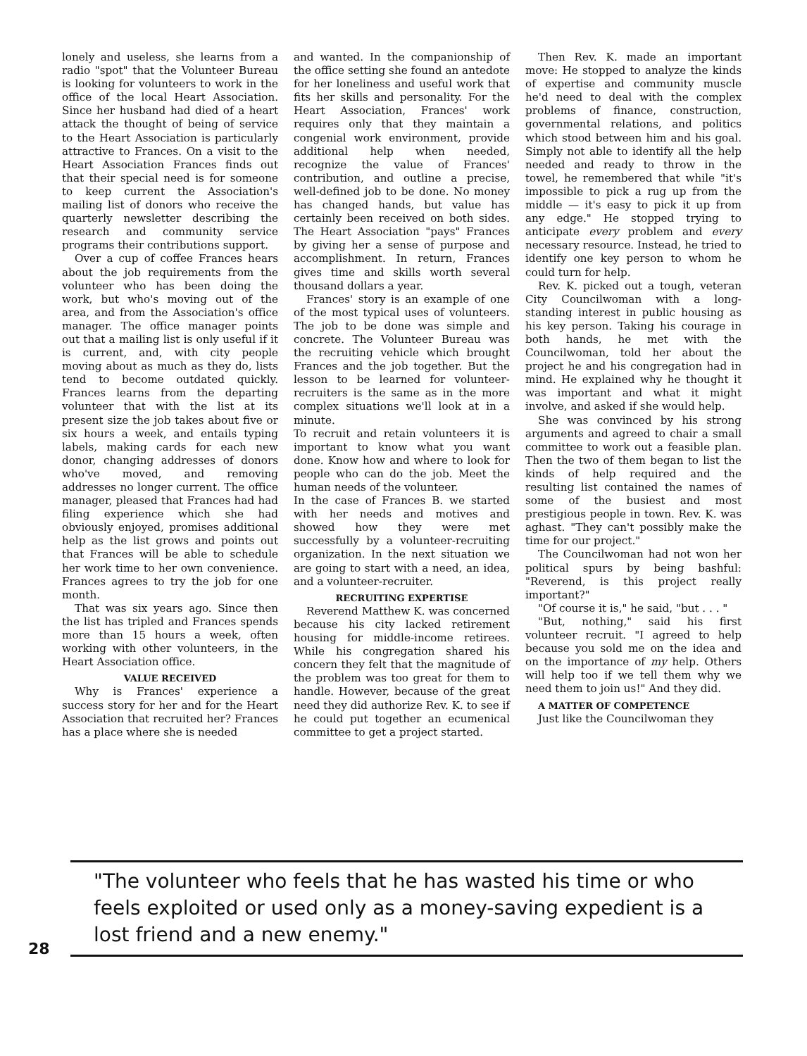lonely and useless, she learns from a radio "spot" that the Volunteer Bureau is looking for volunteers to work in the office of the local Heart Association. Since her husband had died of a heart attack the thought of being of service to the Heart Association is particularly attractive to Frances. On a visit to the Heart Association Frances finds out that their special need is for someone to keep current the Association's mailing list of donors who receive the quarterly newsletter describing the research and community service programs their contributions support.
Over a cup of coffee Frances hears about the job requirements from the volunteer who has been doing the work, but who's moving out of the area, and from the Association's office manager. The office manager points out that a mailing list is only useful if it is current, and, with city people moving about as much as they do, lists tend to become outdated quickly. Frances learns from the departing volunteer that with the list at its present size the job takes about five or six hours a week, and entails typing labels, making cards for each new donor, changing addresses of donors who've moved, and removing addresses no longer current. The office manager, pleased that Frances had had filing experience which she had obviously enjoyed, promises additional help as the list grows and points out that Frances will be able to schedule her work time to her own convenience. Frances agrees to try the job for one month.
That was six years ago. Since then the list has tripled and Frances spends more than 15 hours a week, often working with other volunteers, in the Heart Association office.
VALUE RECEIVED
Why is Frances' experience a success story for her and for the Heart Association that recruited her? Frances has a place where she is needed
and wanted. In the companionship of the office setting she found an antedote for her loneliness and useful work that fits her skills and personality. For the Heart Association, Frances' work requires only that they maintain a congenial work environment, provide additional help when needed, recognize the value of Frances' contribution, and outline a precise, well-defined job to be done. No money has changed hands, but value has certainly been received on both sides. The Heart Association "pays" Frances by giving her a sense of purpose and accomplishment. In return, Frances gives time and skills worth several thousand dollars a year.
Frances' story is an example of one of the most typical uses of volunteers. The job to be done was simple and concrete. The Volunteer Bureau was the recruiting vehicle which brought Frances and the job together. But the lesson to be learned for volunteer-recruiters is the same as in the more complex situations we'll look at in a minute.
To recruit and retain volunteers it is important to know what you want done. Know how and where to look for people who can do the job. Meet the human needs of the volunteer.
In the case of Frances B. we started with her needs and motives and showed how they were met successfully by a volunteer-recruiting organization. In the next situation we are going to start with a need, an idea, and a volunteer-recruiter.
RECRUITING EXPERTISE
Reverend Matthew K. was concerned because his city lacked retirement housing for middle-income retirees. While his congregation shared his concern they felt that the magnitude of the problem was too great for them to handle. However, because of the great need they did authorize Rev. K. to see if he could put together an ecumenical committee to get a project started.
Then Rev. K. made an important move: He stopped to analyze the kinds of expertise and community muscle he'd need to deal with the complex problems of finance, construction, governmental relations, and politics which stood between him and his goal. Simply not able to identify all the help needed and ready to throw in the towel, he remembered that while "it's impossible to pick a rug up from the middle — it's easy to pick it up from any edge." He stopped trying to anticipate every problem and every necessary resource. Instead, he tried to identify one key person to whom he could turn for help.
Rev. K. picked out a tough, veteran City Councilwoman with a long-standing interest in public housing as his key person. Taking his courage in both hands, he met with the Councilwoman, told her about the project he and his congregation had in mind. He explained why he thought it was important and what it might involve, and asked if she would help.
She was convinced by his strong arguments and agreed to chair a small committee to work out a feasible plan. Then the two of them began to list the kinds of help required and the resulting list contained the names of some of the busiest and most prestigious people in town. Rev. K. was aghast. "They can't possibly make the time for our project."
The Councilwoman had not won her political spurs by being bashful: "Reverend, is this project really important?"
"Of course it is," he said, "but . . . "
"But, nothing," said his first volunteer recruit. "I agreed to help because you sold me on the idea and on the importance of my help. Others will help too if we tell them why we need them to join us!" And they did.
A MATTER OF COMPETENCE
Just like the Councilwoman they
"The volunteer who feels that he has wasted his time or who feels exploited or used only as a money-saving expedient is a lost friend and a new enemy."
28